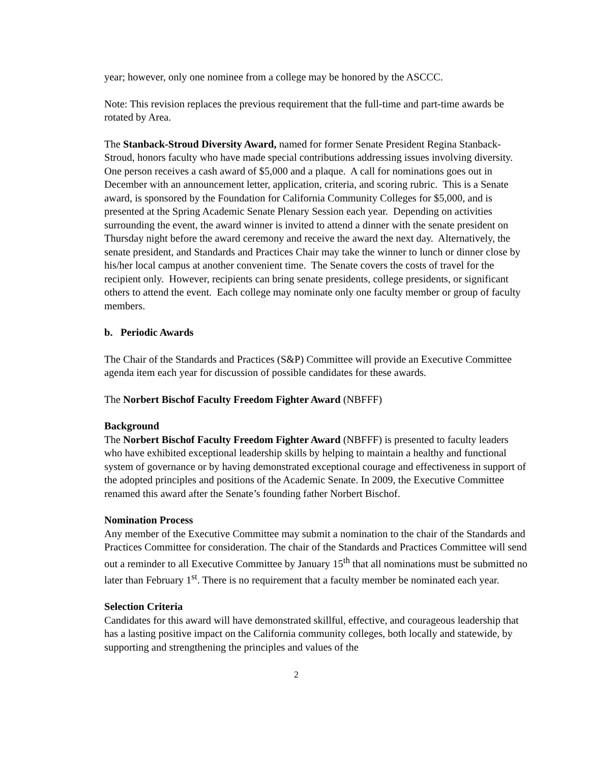year; however, only one nominee from a college may be honored by the ASCCC.
Note: This revision replaces the previous requirement that the full-time and part-time awards be rotated by Area.
The Stanback-Stroud Diversity Award, named for former Senate President Regina Stanback-Stroud, honors faculty who have made special contributions addressing issues involving diversity. One person receives a cash award of $5,000 and a plaque. A call for nominations goes out in December with an announcement letter, application, criteria, and scoring rubric. This is a Senate award, is sponsored by the Foundation for California Community Colleges for $5,000, and is presented at the Spring Academic Senate Plenary Session each year. Depending on activities surrounding the event, the award winner is invited to attend a dinner with the senate president on Thursday night before the award ceremony and receive the award the next day. Alternatively, the senate president, and Standards and Practices Chair may take the winner to lunch or dinner close by his/her local campus at another convenient time. The Senate covers the costs of travel for the recipient only. However, recipients can bring senate presidents, college presidents, or significant others to attend the event. Each college may nominate only one faculty member or group of faculty members.
b. Periodic Awards
The Chair of the Standards and Practices (S&P) Committee will provide an Executive Committee agenda item each year for discussion of possible candidates for these awards.
The Norbert Bischof Faculty Freedom Fighter Award (NBFFF)
Background
The Norbert Bischof Faculty Freedom Fighter Award (NBFFF) is presented to faculty leaders who have exhibited exceptional leadership skills by helping to maintain a healthy and functional system of governance or by having demonstrated exceptional courage and effectiveness in support of the adopted principles and positions of the Academic Senate. In 2009, the Executive Committee renamed this award after the Senate’s founding father Norbert Bischof.
Nomination Process
Any member of the Executive Committee may submit a nomination to the chair of the Standards and Practices Committee for consideration. The chair of the Standards and Practices Committee will send out a reminder to all Executive Committee by January 15<sup>th</sup> that all nominations must be submitted no later than February 1<sup>st</sup>. There is no requirement that a faculty member be nominated each year.
Selection Criteria
Candidates for this award will have demonstrated skillful, effective, and courageous leadership that has a lasting positive impact on the California community colleges, both locally and statewide, by supporting and strengthening the principles and values of the
2